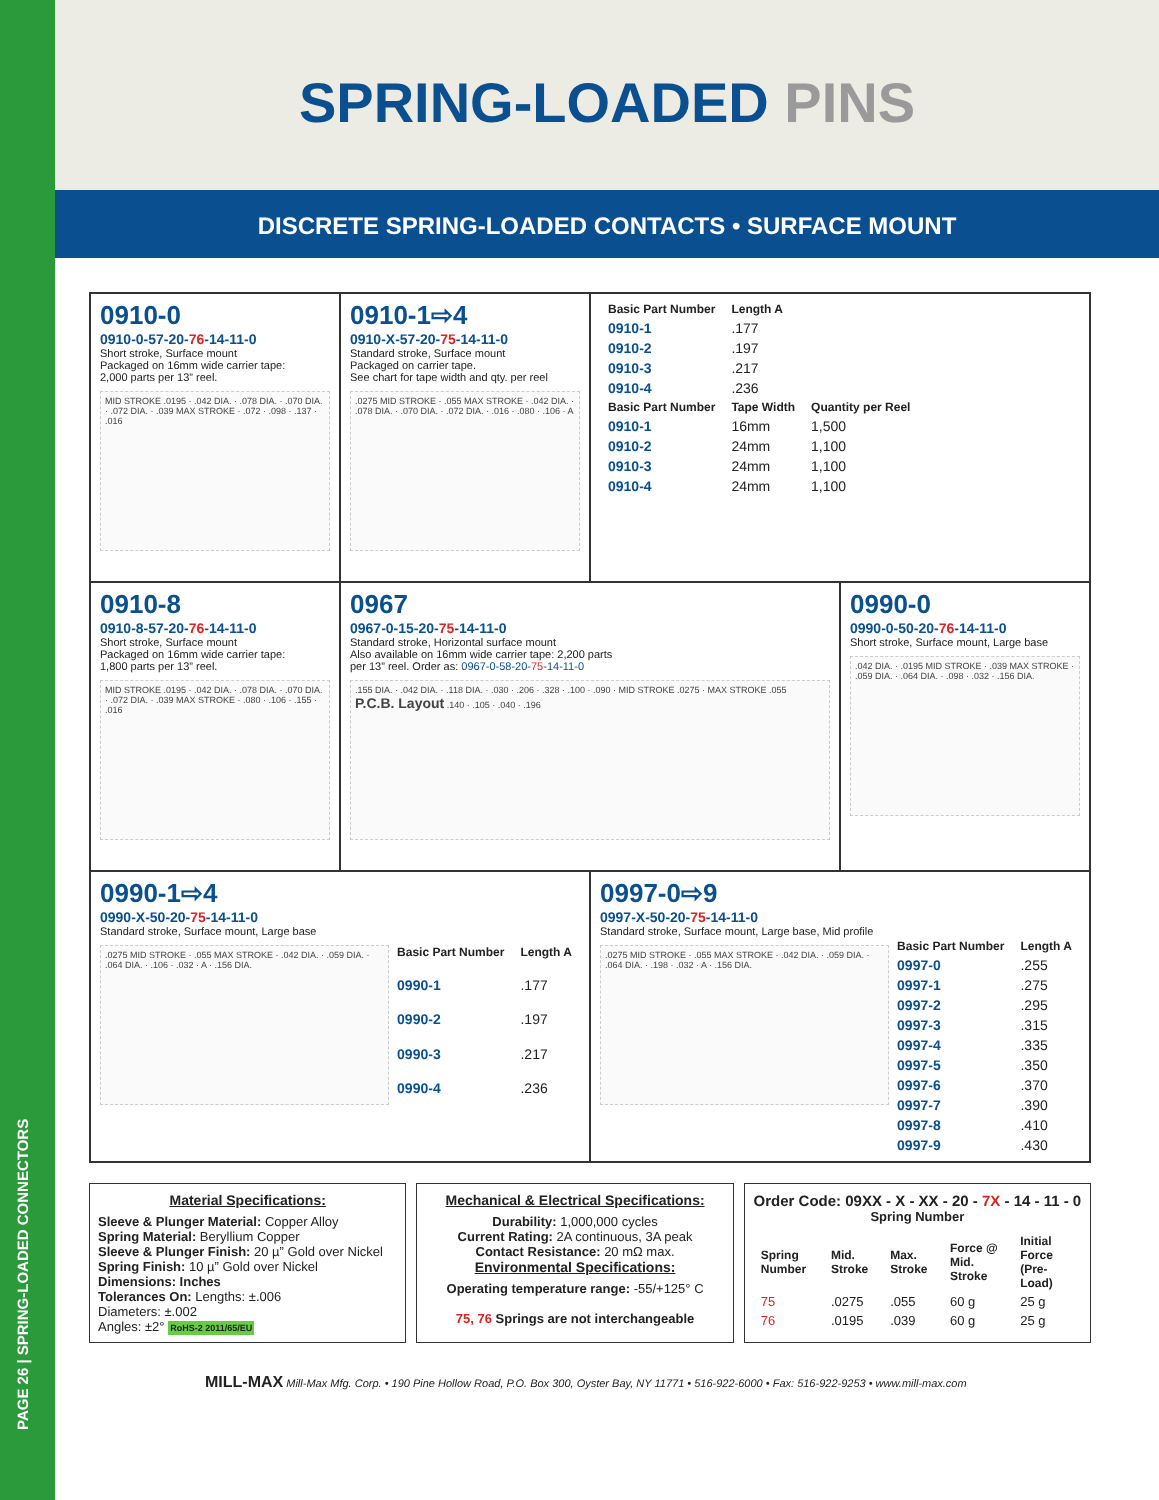PAGE 26 | SPRING-LOADED CONNECTORS
SPRING-LOADED PINS
DISCRETE SPRING-LOADED CONTACTS • SURFACE MOUNT
0910-0
0910-0-57-20-76-14-11-0
Short stroke, Surface mount
Packaged on 16mm wide carrier tape:
2,000 parts per 13” reel.
MID STROKE .0195 · .042 DIA. · .078 DIA. · .070 DIA. · .072 DIA. · .039 MAX STROKE · .072 · .098 · .137 · .016
0910-1⇨4
0910-X-57-20-75-14-11-0
Standard stroke, Surface mount
Packaged on carrier tape.
See chart for tape width and qty. per reel
.0275 MID STROKE · .055 MAX STROKE · .042 DIA. · .078 DIA. · .070 DIA. · .072 DIA. · .016 · .080 · .106 · A
| Basic Part Number | Length A |
| --- | --- |
| 0910-1 | .177 |
| 0910-2 | .197 |
| 0910-3 | .217 |
| 0910-4 | .236 |
| Basic Part Number | Tape Width | Quantity per Reel |
| --- | --- | --- |
| 0910-1 | 16mm | 1,500 |
| 0910-2 | 24mm | 1,100 |
| 0910-3 | 24mm | 1,100 |
| 0910-4 | 24mm | 1,100 |
0910-8
0910-8-57-20-76-14-11-0
Short stroke, Surface mount
Packaged on 16mm wide carrier tape:
1,800 parts per 13” reel.
MID STROKE .0195 · .042 DIA. · .078 DIA. · .070 DIA. · .072 DIA. · .039 MAX STROKE · .080 · .106 · .155 · .016
0967
0967-0-15-20-75-14-11-0
Standard stroke, Horizontal surface mount
Also available on 16mm wide carrier tape: 2,200 parts
per 13” reel. Order as: 0967-0-58-20-75-14-11-0
.155 DIA. · .042 DIA. · .118 DIA. · .030 · .206 · .328 · .100 · .090 · MID STROKE .0275 · MAX STROKE .055
P.C.B. Layout .140 · .105 · .040 · .196
0990-0
0990-0-50-20-76-14-11-0
Short stroke, Surface mount, Large base
.042 DIA. · .0195 MID STROKE · .039 MAX STROKE · .059 DIA. · .064 DIA. · .098 · .032 · .156 DIA.
0990-1⇨4
0990-X-50-20-75-14-11-0
Standard stroke, Surface mount, Large base
.0275 MID STROKE · .055 MAX STROKE · .042 DIA. · .059 DIA. · .064 DIA. · .106 · .032 · A · .156 DIA.
| Basic Part Number | Length A |
| --- | --- |
| 0990-1 | .177 |
| 0990-2 | .197 |
| 0990-3 | .217 |
| 0990-4 | .236 |
0997-0⇨9
0997-X-50-20-75-14-11-0
Standard stroke, Surface mount, Large base, Mid profile
.0275 MID STROKE · .055 MAX STROKE · .042 DIA. · .059 DIA. · .064 DIA. · .198 · .032 · A · .156 DIA.
| Basic Part Number | Length A |
| --- | --- |
| 0997-0 | .255 |
| 0997-1 | .275 |
| 0997-2 | .295 |
| 0997-3 | .315 |
| 0997-4 | .335 |
| 0997-5 | .350 |
| 0997-6 | .370 |
| 0997-7 | .390 |
| 0997-8 | .410 |
| 0997-9 | .430 |
Material Specifications:
Sleeve & Plunger Material: Copper Alloy
Spring Material: Beryllium Copper
Sleeve & Plunger Finish: 20 µ” Gold over Nickel
Spring Finish: 10 µ” Gold over Nickel
Dimensions: Inches
Tolerances On: Lengths: ±.006
Diameters: ±.002
Angles: ±2° RoHS-2 2011/65/EU
Mechanical & Electrical Specifications:
Durability: 1,000,000 cycles
Current Rating: 2A continuous, 3A peak
Contact Resistance: 20 mΩ max.
Environmental Specifications:
Operating temperature range: -55/+125° C
75, 76 Springs are not interchangeable
Order Code: 09XX - X - XX - 20 - 7X - 14 - 11 - 0
Spring Number
| Spring Number | Mid. Stroke | Max. Stroke | Force @ Mid. Stroke | Initial Force (Pre-Load) |
| --- | --- | --- | --- | --- |
| 75 | .0275 | .055 | 60 g | 25 g |
| 76 | .0195 | .039 | 60 g | 25 g |
MILL-MAX Mill-Max Mfg. Corp. • 190 Pine Hollow Road, P.O. Box 300, Oyster Bay, NY 11771 • 516-922-6000 • Fax: 516-922-9253 • www.mill-max.com